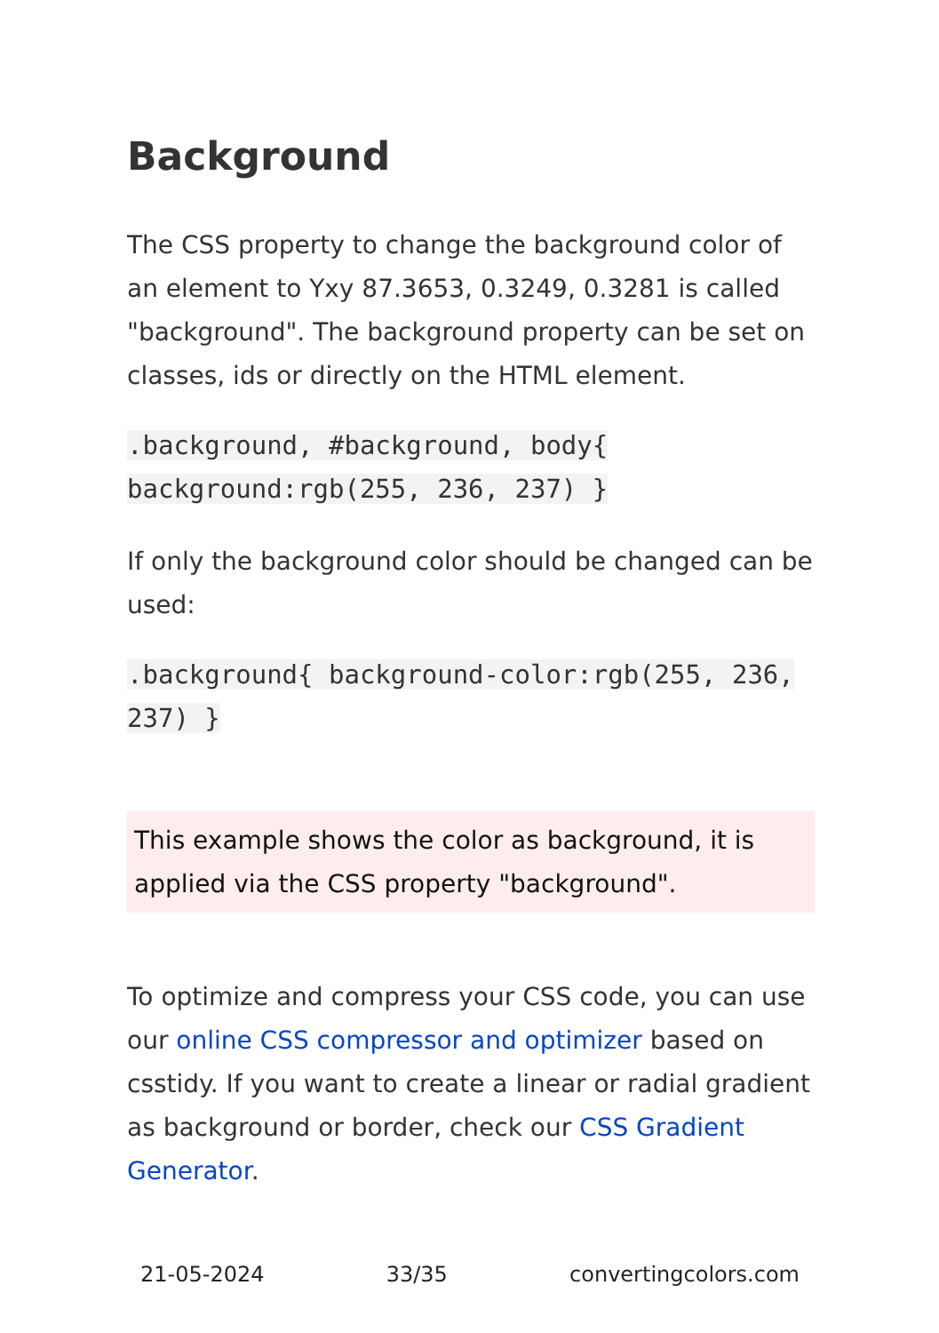Background
The CSS property to change the background color of an element to Yxy 87.3653, 0.3249, 0.3281 is called "background". The background property can be set on classes, ids or directly on the HTML element.
.background, #background, body{ background:rgb(255, 236, 237) }
If only the background color should be changed can be used:
.background{ background-color:rgb(255, 236, 237) }
This example shows the color as background, it is applied via the CSS property "background".
To optimize and compress your CSS code, you can use our online CSS compressor and optimizer based on csstidy. If you want to create a linear or radial gradient as background or border, check our CSS Gradient Generator.
21-05-2024 33/35 convertingcolors.com